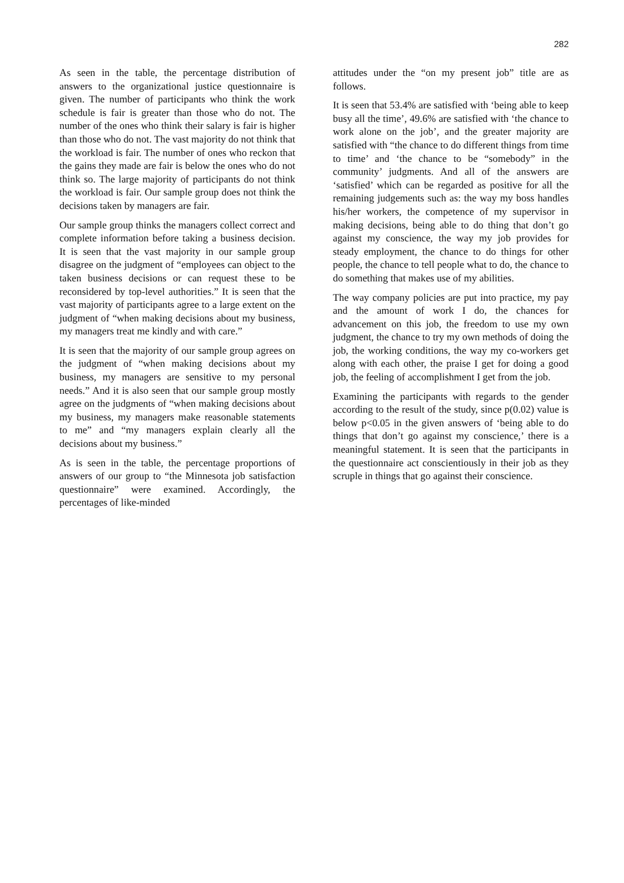282
As seen in the table, the percentage distribution of answers to the organizational justice questionnaire is given. The number of participants who think the work schedule is fair is greater than those who do not. The number of the ones who think their salary is fair is higher than those who do not. The vast majority do not think that the workload is fair. The number of ones who reckon that the gains they made are fair is below the ones who do not think so. The large majority of participants do not think the workload is fair. Our sample group does not think the decisions taken by managers are fair.
Our sample group thinks the managers collect correct and complete information before taking a business decision. It is seen that the vast majority in our sample group disagree on the judgment of “employees can object to the taken business decisions or can request these to be reconsidered by top-level authorities.” It is seen that the vast majority of participants agree to a large extent on the judgment of “when making decisions about my business, my managers treat me kindly and with care.”
It is seen that the majority of our sample group agrees on the judgment of “when making decisions about my business, my managers are sensitive to my personal needs.” And it is also seen that our sample group mostly agree on the judgments of “when making decisions about my business, my managers make reasonable statements to me” and “my managers explain clearly all the decisions about my business.”
As is seen in the table, the percentage proportions of answers of our group to “the Minnesota job satisfaction questionnaire” were examined. Accordingly, the percentages of like-minded
attitudes under the “on my present job” title are as follows.
It is seen that 53.4% are satisfied with ‘being able to keep busy all the time’, 49.6% are satisfied with ‘the chance to work alone on the job’, and the greater majority are satisfied with “the chance to do different things from time to time’ and ‘the chance to be “somebody” in the community’ judgments. And all of the answers are ‘satisfied’ which can be regarded as positive for all the remaining judgements such as: the way my boss handles his/her workers, the competence of my supervisor in making decisions, being able to do thing that don’t go against my conscience, the way my job provides for steady employment, the chance to do things for other people, the chance to tell people what to do, the chance to do something that makes use of my abilities.
The way company policies are put into practice, my pay and the amount of work I do, the chances for advancement on this job, the freedom to use my own judgment, the chance to try my own methods of doing the job, the working conditions, the way my co-workers get along with each other, the praise I get for doing a good job, the feeling of accomplishment I get from the job.
Examining the participants with regards to the gender according to the result of the study, since p(0.02) value is below p<0.05 in the given answers of ‘being able to do things that don’t go against my conscience,’ there is a meaningful statement. It is seen that the participants in the questionnaire act conscientiously in their job as they scruple in things that go against their conscience.